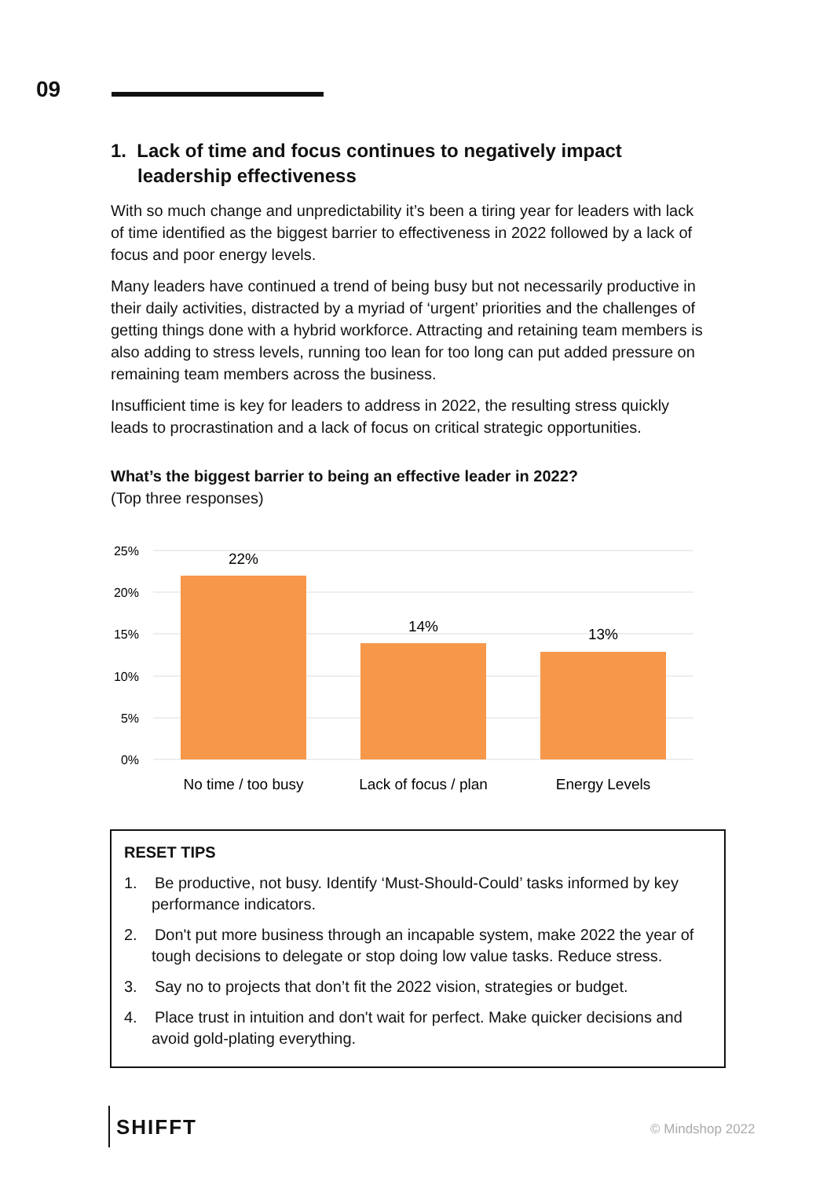09
1. Lack of time and focus continues to negatively impact leadership effectiveness
With so much change and unpredictability it’s been a tiring year for leaders with lack of time identified as the biggest barrier to effectiveness in 2022 followed by a lack of focus and poor energy levels.
Many leaders have continued a trend of being busy but not necessarily productive in their daily activities, distracted by a myriad of ‘urgent’ priorities and the challenges of getting things done with a hybrid workforce. Attracting and retaining team members is also adding to stress levels, running too lean for too long can put added pressure on remaining team members across the business.
Insufficient time is key for leaders to address in 2022, the resulting stress quickly leads to procrastination and a lack of focus on critical strategic opportunities.
What’s the biggest barrier to being an effective leader in 2022?
(Top three responses)
25%
20%
15%
10%
5%
0%
22%
14%
13%
No time / too busy
Lack of focus / plan
Energy Levels
RESET TIPS
1. Be productive, not busy. Identify ‘Must-Should-Could’ tasks informed by key performance indicators.
2. Don't put more business through an incapable system, make 2022 the year of tough decisions to delegate or stop doing low value tasks. Reduce stress.
3. Say no to projects that don’t fit the 2022 vision, strategies or budget.
4. Place trust in intuition and don't wait for perfect. Make quicker decisions and avoid gold-plating everything.
SHIFFT © Mindshop 2022